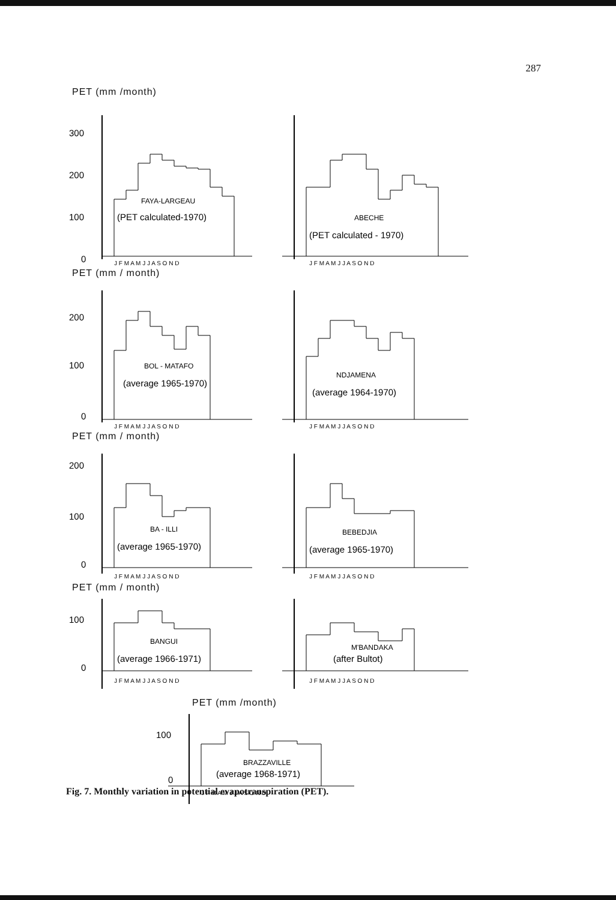287
PET (mm /month)
300
200
100
0
FAYA-LARGEAU
(PET calculated-1970)
J F M A M J J A S O N D
ABECHE
(PET calculated - 1970)
J F M A M J J A S O N D
PET (mm / month)
200
100
0
BOL - MATAFO
(average 1965-1970)
J F M A M J J A S O N D
NDJAMENA
(average 1964-1970)
J F M A M J J A S O N D
PET (mm / month)
200
100
0
BA - ILLI
(average 1965-1970)
J F M A M J J A S O N D
BEBEDJIA
(average 1965-1970)
J F M A M J J A S O N D
PET (mm / month)
100
0
BANGUI
(average 1966-1971)
J F M A M J J A S O N D
M'BANDAKA
(after Bultot)
J F M A M J J A S O N D
PET (mm /month)
100
0
BRAZZAVILLE
(average 1968-1971)
J F M A M J J A S O N D
Fig. 7. Monthly variation in potential evapotranspiration (PET).